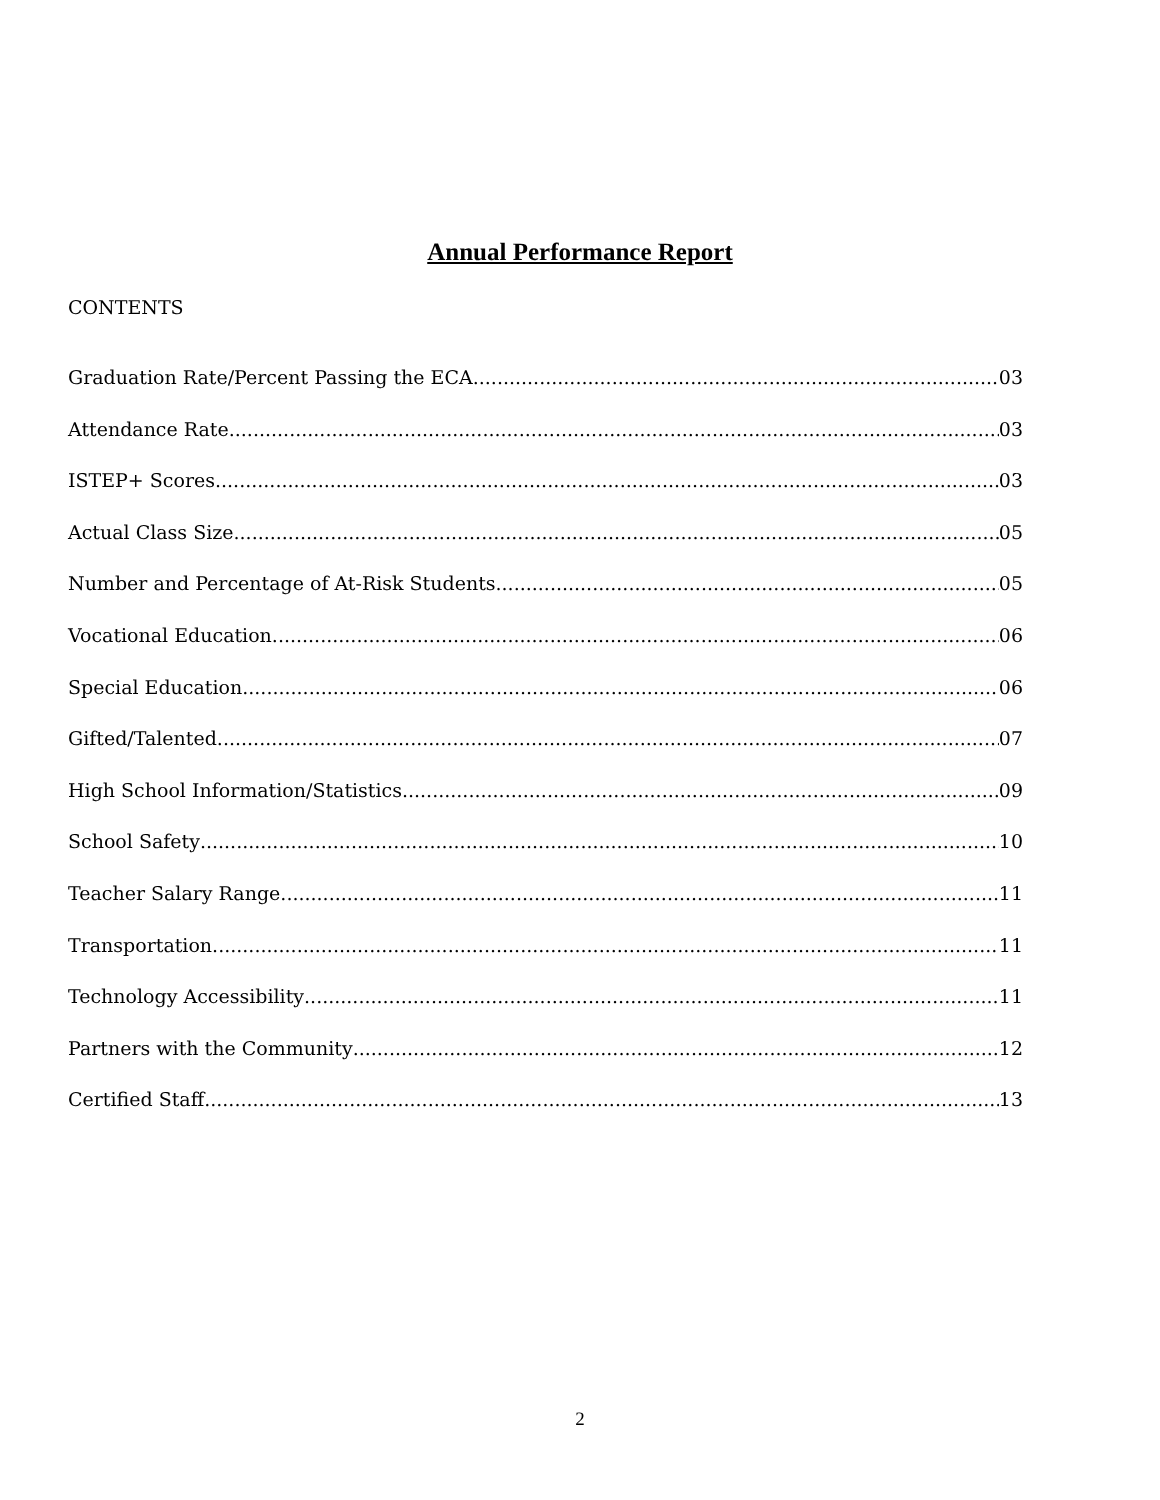Annual Performance Report
CONTENTS
Graduation Rate/Percent Passing the ECA 03
Attendance Rate 03
ISTEP+ Scores 03
Actual Class Size 05
Number and Percentage of At-Risk Students 05
Vocational Education 06
Special Education 06
Gifted/Talented 07
High School Information/Statistics 09
School Safety 10
Teacher Salary Range 11
Transportation 11
Technology Accessibility 11
Partners with the Community 12
Certified Staff 13
2